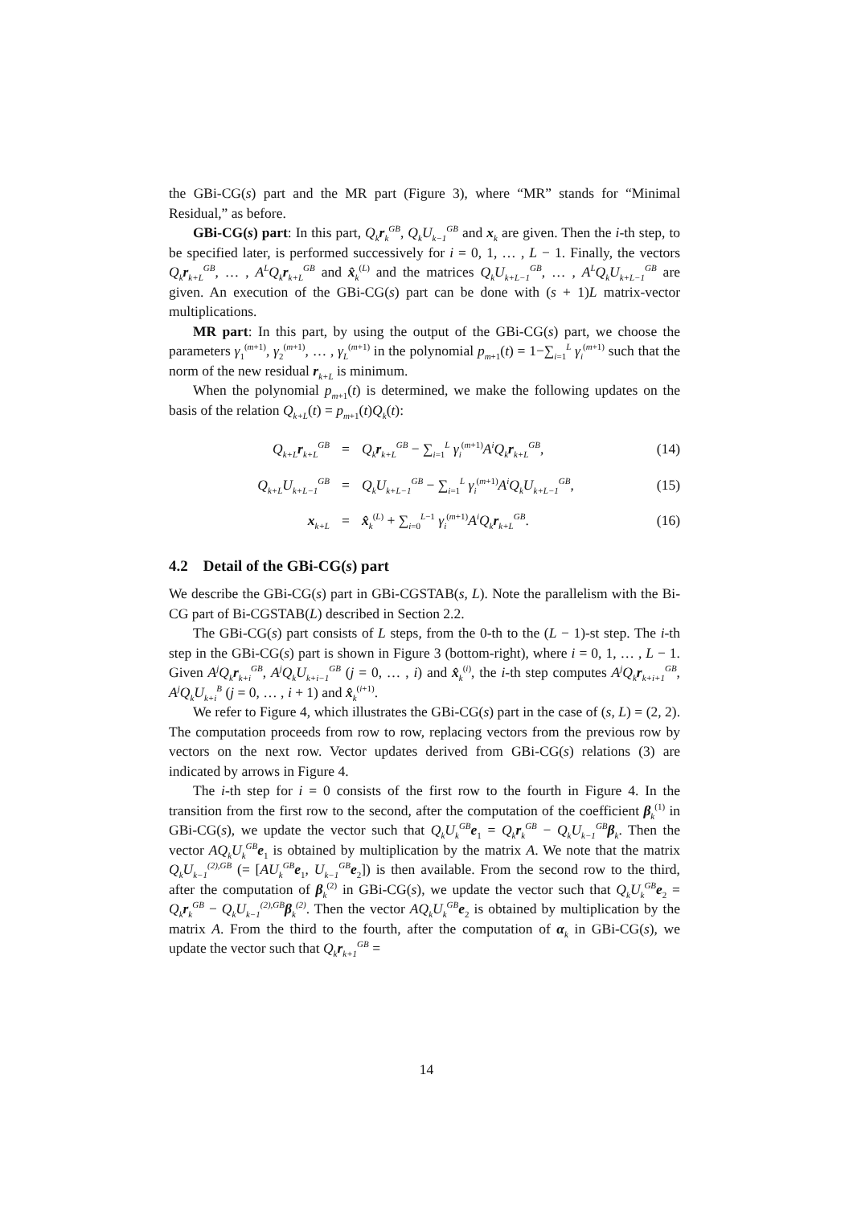the GBi-CG(s) part and the MR part (Figure 3), where “MR” stands for “Minimal Residual,” as before.
GBi-CG(s) part: In this part, Q<sub>k</sub>r<sub>k</sub><sup>GB</sup>, Q<sub>k</sub>U<sub>k−1</sub><sup>GB</sup> and x<sub>k</sub> are given. Then the i-th step, to be specified later, is performed successively for i = 0, 1, … , L − 1. Finally, the vectors Q<sub>k</sub>r<sub>k+L</sub><sup>GB</sup>, … , A<sup>L</sup>Q<sub>k</sub>r<sub>k+L</sub><sup>GB</sup> and x̂<sub>k</sub><sup>(L)</sup> and the matrices Q<sub>k</sub>U<sub>k+L−1</sub><sup>GB</sup>, … , A<sup>L</sup>Q<sub>k</sub>U<sub>k+L−1</sub><sup>GB</sup> are given. An execution of the GBi-CG(s) part can be done with (s + 1)L matrix-vector multiplications.
MR part: In this part, by using the output of the GBi-CG(s) part, we choose the parameters γ<sub>1</sub><sup>(m+1)</sup>, γ<sub>2</sub><sup>(m+1)</sup>, … , γ<sub>L</sub><sup>(m+1)</sup> in the polynomial p<sub>m+1</sub>(t) = 1−∑<sub>i=1</sub><sup>L</sup> γ<sub>i</sub><sup>(m+1)</sup> such that the norm of the new residual r<sub>k+L</sub> is minimum.
When the polynomial p<sub>m+1</sub>(t) is determined, we make the following updates on the basis of the relation Q<sub>k+L</sub>(t) = p<sub>m+1</sub>(t)Q<sub>k</sub>(t):
| Q<sub>k+L</sub> r<sub>k+L</sub><sup>GB</sup> | = | Q<sub>k</sub> r<sub>k+L</sub><sup>GB</sup> − ∑<sub>i=1</sub><sup>L</sup> γ<sub>i</sub><sup>(m+1)</sup> A<sup>i</sup>Q<sub>k</sub> r<sub>k+L</sub><sup>GB</sup> , | (14) |
| Q<sub>k+L</sub>U<sub>k+L−1</sub><sup>GB</sup> | = | Q<sub>k</sub>U<sub>k+L−1</sub><sup>GB</sup> − ∑<sub>i=1</sub><sup>L</sup> γ<sub>i</sub><sup>(m+1)</sup> A<sup>i</sup>Q<sub>k</sub>U<sub>k+L−1</sub><sup>GB</sup> , | (15) |
| x<sub>k+L</sub> | = | x̂<sub>k</sub><sup>(L)</sup> + ∑<sub>i=0</sub><sup>L−1</sup> γ<sub>i</sub><sup>(m+1)</sup> A<sup>i</sup>Q<sub>k</sub> r<sub>k+L</sub><sup>GB</sup> . | (16) |
4.2 Detail of the GBi-CG(s) part
We describe the GBi-CG(s) part in GBi-CGSTAB(s, L). Note the parallelism with the Bi-CG part of Bi-CGSTAB(L) described in Section 2.2.
The GBi-CG(s) part consists of L steps, from the 0-th to the (L − 1)-st step. The i-th step in the GBi-CG(s) part is shown in Figure 3 (bottom-right), where i = 0, 1, … , L − 1. Given A<sup>j</sup>Q<sub>k</sub>r<sub>k+i</sub><sup>GB</sup>, A<sup>j</sup>Q<sub>k</sub>U<sub>k+i−1</sub><sup>GB</sup> (j = 0, … , i) and x̂<sub>k</sub><sup>(i)</sup>, the i-th step computes A<sup>j</sup>Q<sub>k</sub>r<sub>k+i+1</sub><sup>GB</sup>, A<sup>j</sup>Q<sub>k</sub>U<sub>k+i</sub><sup>B</sup> (j = 0, … , i + 1) and x̂<sub>k</sub><sup>(i+1)</sup>.
We refer to Figure 4, which illustrates the GBi-CG(s) part in the case of (s, L) = (2, 2). The computation proceeds from row to row, replacing vectors from the previous row by vectors on the next row. Vector updates derived from GBi-CG(s) relations (3) are indicated by arrows in Figure 4.
The i-th step for i = 0 consists of the first row to the fourth in Figure 4. In the transition from the first row to the second, after the computation of the coefficient β<sub>k</sub><sup>(1)</sup> in GBi-CG(s), we update the vector such that Q<sub>k</sub>U<sub>k</sub><sup>GB</sup>e<sub>1</sub> = Q<sub>k</sub>r<sub>k</sub><sup>GB</sup> − Q<sub>k</sub>U<sub>k−1</sub><sup>GB</sup>β<sub>k</sub>. Then the vector AQ<sub>k</sub>U<sub>k</sub><sup>GB</sup>e<sub>1</sub> is obtained by multiplication by the matrix A. We note that the matrix Q<sub>k</sub>U<sub>k−1</sub><sup>(2),GB</sup> (= [AU<sub>k</sub><sup>GB</sup>e<sub>1</sub>, U<sub>k−1</sub><sup>GB</sup>e<sub>2</sub>]) is then available. From the second row to the third, after the computation of β<sub>k</sub><sup>(2)</sup> in GBi-CG(s), we update the vector such that Q<sub>k</sub>U<sub>k</sub><sup>GB</sup>e<sub>2</sub> = Q<sub>k</sub>r<sub>k</sub><sup>GB</sup> − Q<sub>k</sub>U<sub>k−1</sub><sup>(2),GB</sup>β<sub>k</sub><sup>(2)</sup>. Then the vector AQ<sub>k</sub>U<sub>k</sub><sup>GB</sup>e<sub>2</sub> is obtained by multiplication by the matrix A. From the third to the fourth, after the computation of α<sub>k</sub> in GBi-CG(s), we update the vector such that Q<sub>k</sub>r<sub>k+1</sub><sup>GB</sup> =
14